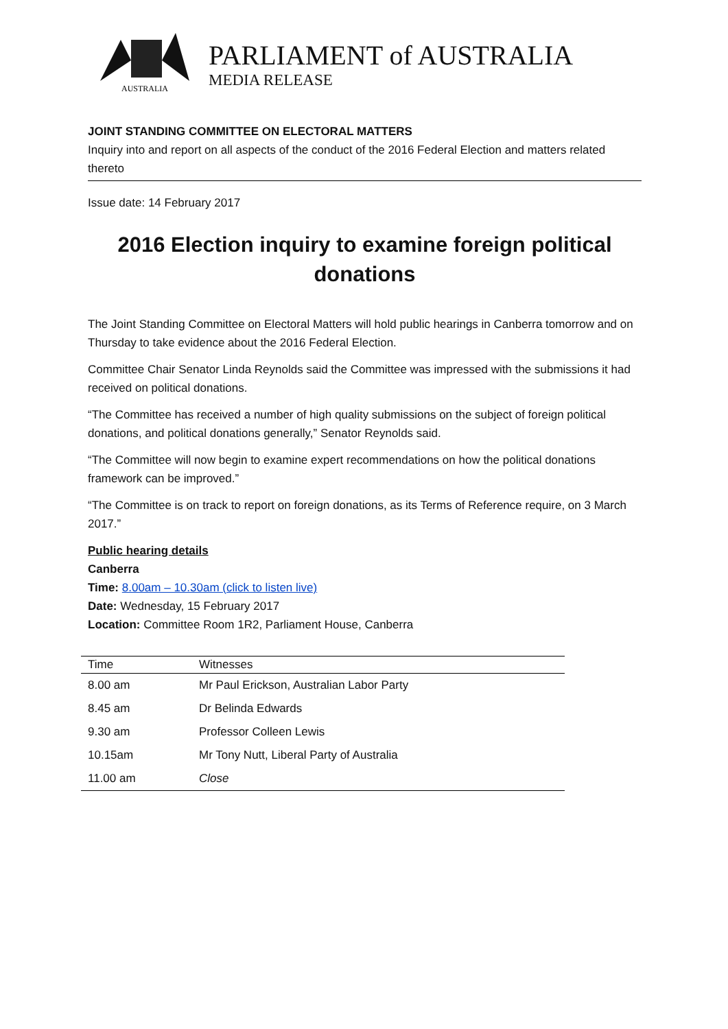AUSTRALIA
PARLIAMENT of AUSTRALIA
MEDIA RELEASE
JOINT STANDING COMMITTEE ON ELECTORAL MATTERS
Inquiry into and report on all aspects of the conduct of the 2016 Federal Election and matters related thereto
Issue date: 14 February 2017
2016 Election inquiry to examine foreign political donations
The Joint Standing Committee on Electoral Matters will hold public hearings in Canberra tomorrow and on Thursday to take evidence about the 2016 Federal Election.
Committee Chair Senator Linda Reynolds said the Committee was impressed with the submissions it had received on political donations.
“The Committee has received a number of high quality submissions on the subject of foreign political donations, and political donations generally,” Senator Reynolds said.
“The Committee will now begin to examine expert recommendations on how the political donations framework can be improved.”
“The Committee is on track to report on foreign donations, as its Terms of Reference require, on 3 March 2017.”
Public hearing details
Canberra
Time: 8.00am – 10.30am (click to listen live)
Date: Wednesday, 15 February 2017
Location: Committee Room 1R2, Parliament House, Canberra
| Time | Witnesses |
| --- | --- |
| 8.00 am | Mr Paul Erickson, Australian Labor Party |
| 8.45 am | Dr Belinda Edwards |
| 9.30 am | Professor Colleen Lewis |
| 10.15am | Mr Tony Nutt, Liberal Party of Australia |
| 11.00 am | Close |